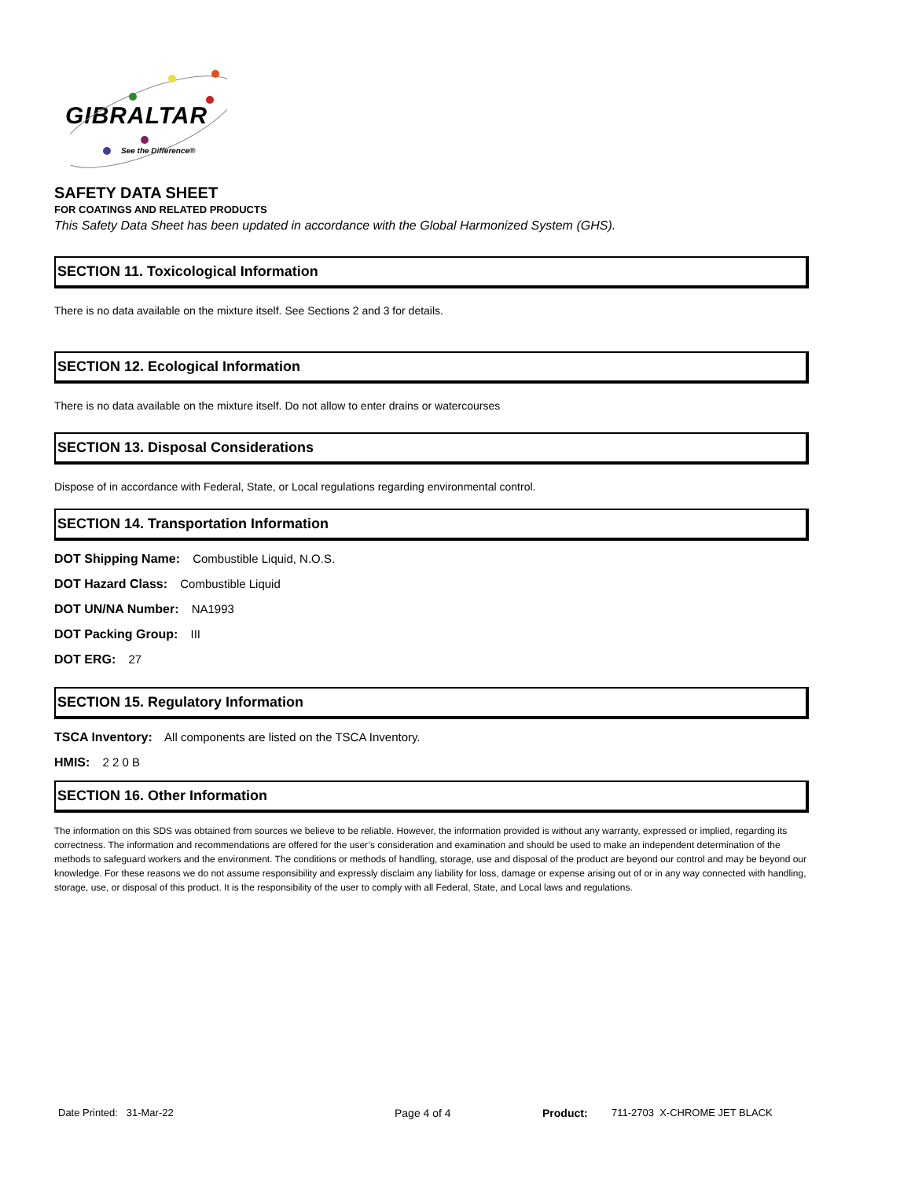GIBRALTAR
See the Difference®
SAFETY DATA SHEET
FOR COATINGS AND RELATED PRODUCTS
This Safety Data Sheet has been updated in accordance with the Global Harmonized System (GHS).
SECTION 11. Toxicological Information
There is no data available on the mixture itself. See Sections 2 and 3 for details.
SECTION 12. Ecological Information
There is no data available on the mixture itself. Do not allow to enter drains or watercourses
SECTION 13. Disposal Considerations
Dispose of in accordance with Federal, State, or Local regulations regarding environmental control.
SECTION 14. Transportation Information
DOT Shipping Name: Combustible Liquid, N.O.S.
DOT Hazard Class: Combustible Liquid
DOT UN/NA Number: NA1993
DOT Packing Group: III
DOT ERG: 27
SECTION 15. Regulatory Information
TSCA Inventory: All components are listed on the TSCA Inventory.
HMIS: 2 2 0 B
SECTION 16. Other Information
The information on this SDS was obtained from sources we believe to be reliable. However, the information provided is without any warranty, expressed or implied, regarding its correctness. The information and recommendations are offered for the user’s consideration and examination and should be used to make an independent determination of the methods to safeguard workers and the environment. The conditions or methods of handling, storage, use and disposal of the product are beyond our control and may be beyond our knowledge. For these reasons we do not assume responsibility and expressly disclaim any liability for loss, damage or expense arising out of or in any way connected with handling, storage, use, or disposal of this product. It is the responsibility of the user to comply with all Federal, State, and Local laws and regulations.
Date Printed: 31-Mar-22 Page 4 of 4 Product: 711-2703 X-CHROME JET BLACK